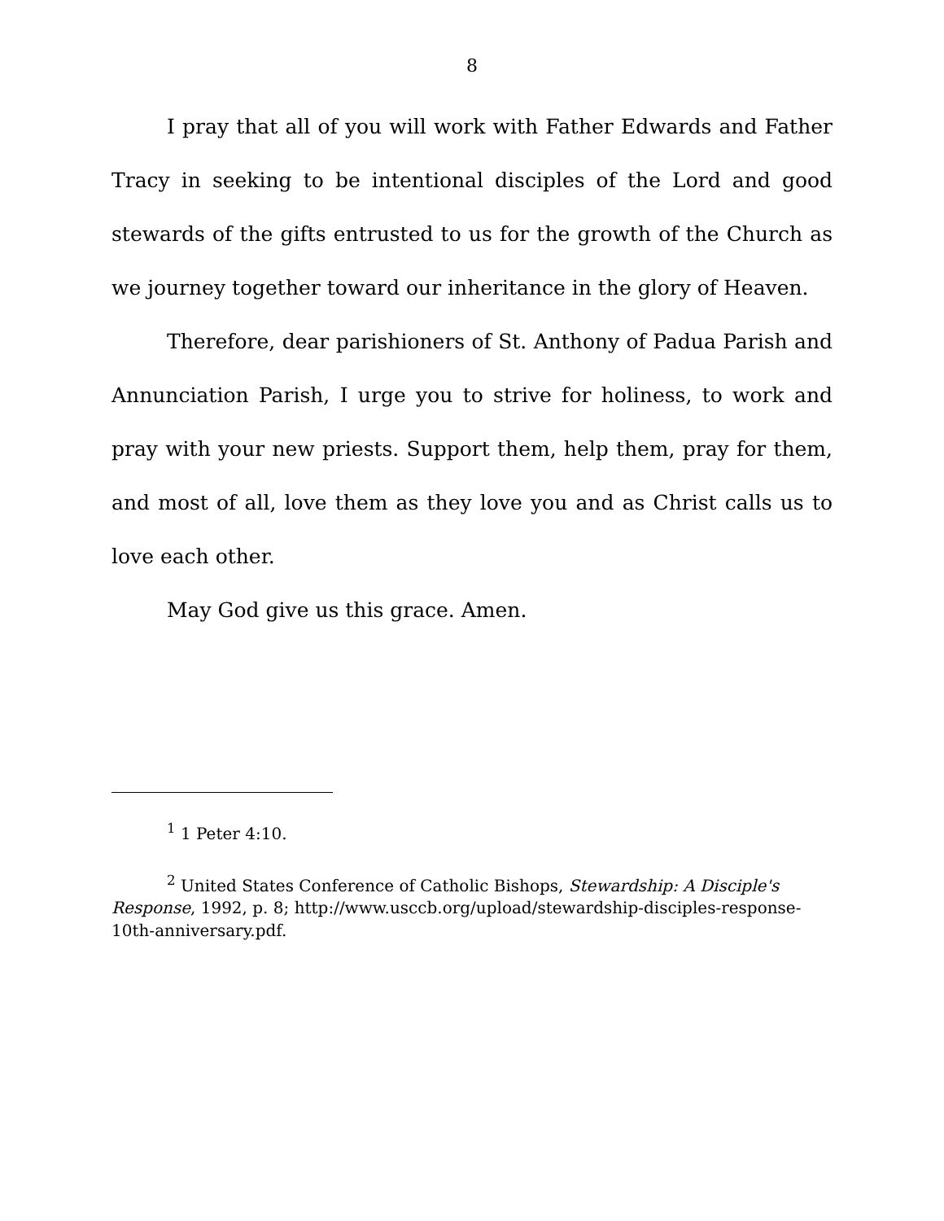8
I pray that all of you will work with Father Edwards and Father Tracy in seeking to be intentional disciples of the Lord and good stewards of the gifts entrusted to us for the growth of the Church as we journey together toward our inheritance in the glory of Heaven.
Therefore, dear parishioners of St. Anthony of Padua Parish and Annunciation Parish, I urge you to strive for holiness, to work and pray with your new priests. Support them, help them, pray for them, and most of all, love them as they love you and as Christ calls us to love each other.
May God give us this grace. Amen.
<sup>1</sup> 1 Peter 4:10.
<sup>2</sup> United States Conference of Catholic Bishops, Stewardship: A Disciple's Response, 1992, p. 8; http://www.usccb.org/upload/stewardship-disciples-response-10th-anniversary.pdf.